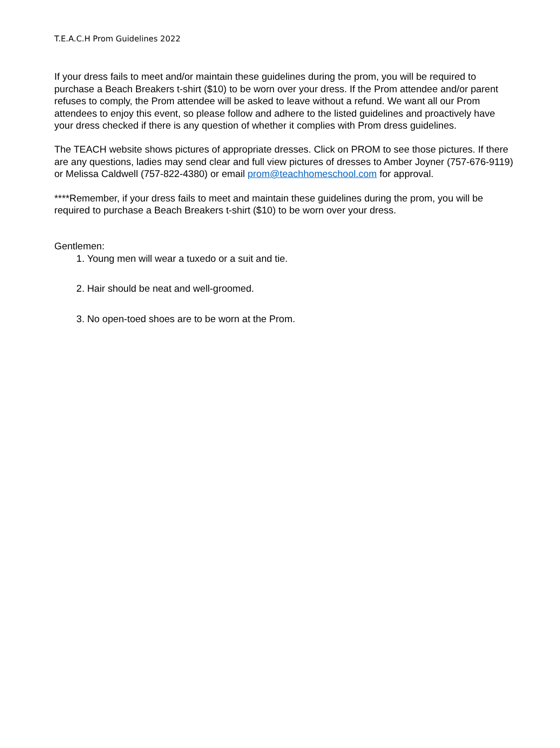T.E.A.C.H Prom Guidelines 2022
If your dress fails to meet and/or maintain these guidelines during the prom, you will be required to purchase a Beach Breakers t-shirt ($10) to be worn over your dress. If the Prom attendee and/or parent refuses to comply, the Prom attendee will be asked to leave without a refund. We want all our Prom attendees to enjoy this event, so please follow and adhere to the listed guidelines and proactively have your dress checked if there is any question of whether it complies with Prom dress guidelines.
The TEACH website shows pictures of appropriate dresses. Click on PROM to see those pictures. If there are any questions, ladies may send clear and full view pictures of dresses to Amber Joyner (757-676-9119) or Melissa Caldwell (757-822-4380) or email prom@teachhomeschool.com for approval.
****Remember, if your dress fails to meet and maintain these guidelines during the prom, you will be required to purchase a Beach Breakers t-shirt ($10) to be worn over your dress.
Gentlemen:
1. Young men will wear a tuxedo or a suit and tie.
2. Hair should be neat and well-groomed.
3. No open-toed shoes are to be worn at the Prom.